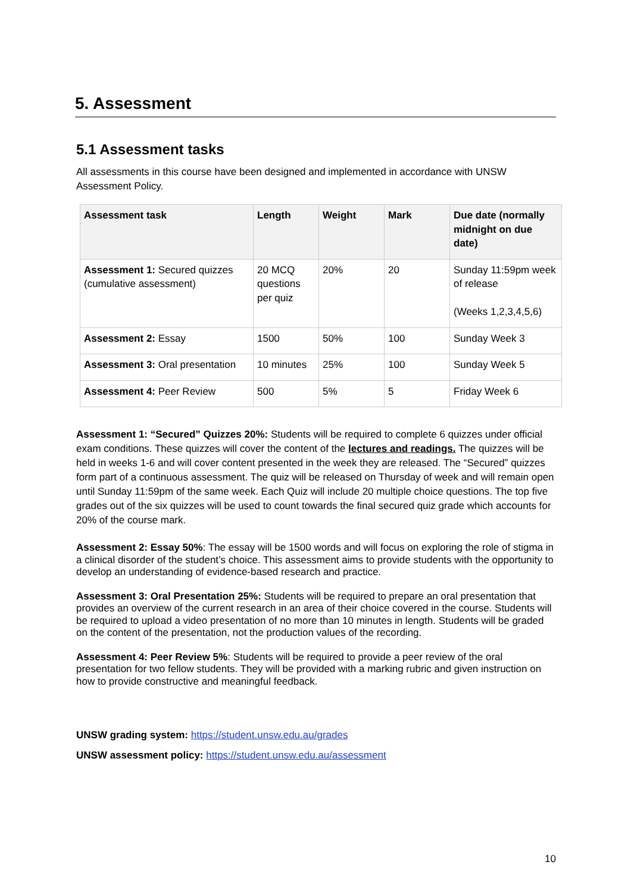5. Assessment
5.1 Assessment tasks
All assessments in this course have been designed and implemented in accordance with UNSW Assessment Policy.
| Assessment task | Length | Weight | Mark | Due date (normally midnight on due date) |
| --- | --- | --- | --- | --- |
| Assessment 1: Secured quizzes (cumulative assessment) | 20 MCQ questions per quiz | 20% | 20 | Sunday 11:59pm week of release (Weeks 1,2,3,4,5,6) |
| Assessment 2: Essay | 1500 | 50% | 100 | Sunday Week 3 |
| Assessment 3: Oral presentation | 10 minutes | 25% | 100 | Sunday Week 5 |
| Assessment 4: Peer Review | 500 | 5% | 5 | Friday Week 6 |
Assessment 1: “Secured” Quizzes 20%: Students will be required to complete 6 quizzes under official exam conditions. These quizzes will cover the content of the lectures and readings. The quizzes will be held in weeks 1-6 and will cover content presented in the week they are released. The “Secured” quizzes form part of a continuous assessment. The quiz will be released on Thursday of week and will remain open until Sunday 11:59pm of the same week. Each Quiz will include 20 multiple choice questions. The top five grades out of the six quizzes will be used to count towards the final secured quiz grade which accounts for 20% of the course mark.
Assessment 2: Essay 50%: The essay will be 1500 words and will focus on exploring the role of stigma in a clinical disorder of the student’s choice. This assessment aims to provide students with the opportunity to develop an understanding of evidence-based research and practice.
Assessment 3: Oral Presentation 25%: Students will be required to prepare an oral presentation that provides an overview of the current research in an area of their choice covered in the course. Students will be required to upload a video presentation of no more than 10 minutes in length. Students will be graded on the content of the presentation, not the production values of the recording.
Assessment 4: Peer Review 5%: Students will be required to provide a peer review of the oral presentation for two fellow students. They will be provided with a marking rubric and given instruction on how to provide constructive and meaningful feedback.
UNSW grading system: https://student.unsw.edu.au/grades
UNSW assessment policy: https://student.unsw.edu.au/assessment
10